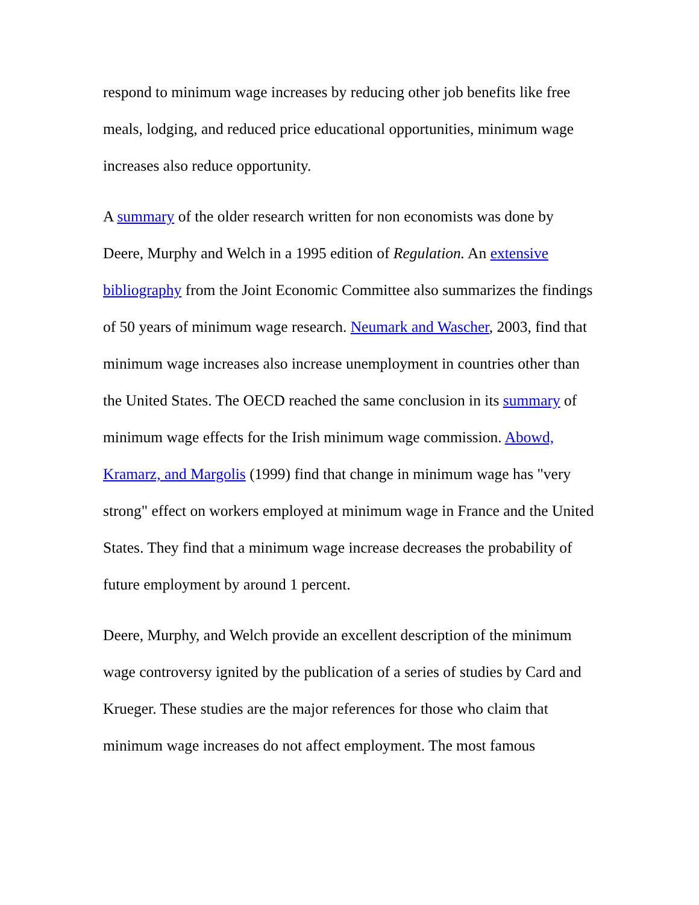respond to minimum wage increases by reducing other job benefits like free meals, lodging, and reduced price educational opportunities, minimum wage increases also reduce opportunity.
A summary of the older research written for non economists was done by Deere, Murphy and Welch in a 1995 edition of Regulation. An extensive bibliography from the Joint Economic Committee also summarizes the findings of 50 years of minimum wage research. Neumark and Wascher, 2003, find that minimum wage increases also increase unemployment in countries other than the United States. The OECD reached the same conclusion in its summary of minimum wage effects for the Irish minimum wage commission. Abowd, Kramarz, and Margolis (1999) find that change in minimum wage has "very strong" effect on workers employed at minimum wage in France and the United States. They find that a minimum wage increase decreases the probability of future employment by around 1 percent.
Deere, Murphy, and Welch provide an excellent description of the minimum wage controversy ignited by the publication of a series of studies by Card and Krueger. These studies are the major references for those who claim that minimum wage increases do not affect employment. The most famous